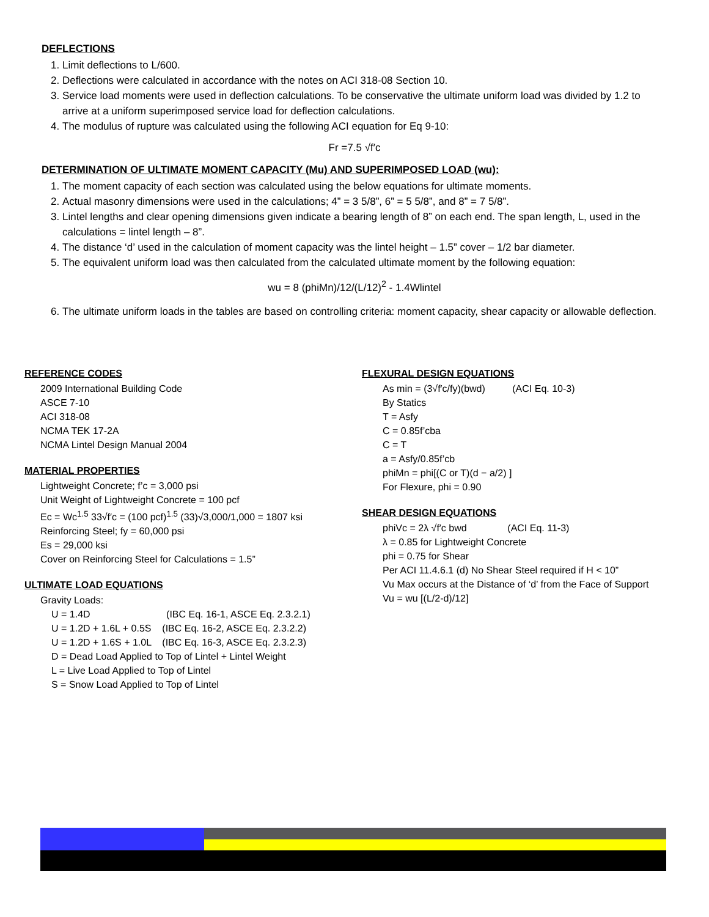DEFLECTIONS
1. Limit deflections to L/600.
2. Deflections were calculated in accordance with the notes on ACI 318-08 Section 10.
3. Service load moments were used in deflection calculations. To be conservative the ultimate uniform load was divided by 1.2 to arrive at a uniform superimposed service load for deflection calculations.
4. The modulus of rupture was calculated using the following ACI equation for Eq 9-10:
Fr =7.5 √f′c
DETERMINATION OF ULTIMATE MOMENT CAPACITY (Mu) AND SUPERIMPOSED LOAD (wu):
1. The moment capacity of each section was calculated using the below equations for ultimate moments.
2. Actual masonry dimensions were used in the calculations; 4” = 3 5/8”, 6” = 5 5/8”, and 8” = 7 5/8”.
3. Lintel lengths and clear opening dimensions given indicate a bearing length of 8” on each end. The span length, L, used in the calculations = lintel length – 8”.
4. The distance ‘d’ used in the calculation of moment capacity was the lintel height – 1.5” cover – 1/2 bar diameter.
5. The equivalent uniform load was then calculated from the calculated ultimate moment by the following equation:
wu = 8 (phiMn)/12/(L/12)<sup>2</sup> - 1.4Wlintel
6. The ultimate uniform loads in the tables are based on controlling criteria: moment capacity, shear capacity or allowable deflection.
REFERENCE CODES
2009 International Building Code
ASCE 7-10
ACI 318-08
NCMA TEK 17-2A
NCMA Lintel Design Manual 2004
MATERIAL PROPERTIES
Lightweight Concrete; f’c = 3,000 psi
Unit Weight of Lightweight Concrete = 100 pcf
Ec = Wc<sup>1.5</sup> 33√f′c = (100 pcf)<sup>1.5</sup> (33)√3,000/1,000 = 1807 ksi
Reinforcing Steel; fy = 60,000 psi
Es = 29,000 ksi
Cover on Reinforcing Steel for Calculations = 1.5”
ULTIMATE LOAD EQUATIONS
Gravity Loads:
U = 1.4D (IBC Eq. 16-1, ASCE Eq. 2.3.2.1)
U = 1.2D + 1.6L + 0.5S (IBC Eq. 16-2, ASCE Eq. 2.3.2.2)
U = 1.2D + 1.6S + 1.0L (IBC Eq. 16-3, ASCE Eq. 2.3.2.3)
D = Dead Load Applied to Top of Lintel + Lintel Weight
L = Live Load Applied to Top of Lintel
S = Snow Load Applied to Top of Lintel
FLEXURAL DESIGN EQUATIONS
As min = (3√f′c/fy)(bwd) (ACI Eq. 10-3)
By Statics
T = Asfy
C = 0.85f’cba
C = T
a = Asfy/0.85f’cb
phiMn = phi[(C or T)(d − a/2) ]
For Flexure, phi = 0.90
SHEAR DESIGN EQUATIONS
phiVc = 2λ √f′c bwd (ACI Eq. 11-3)
λ = 0.85 for Lightweight Concrete
phi = 0.75 for Shear
Per ACI 11.4.6.1 (d) No Shear Steel required if H < 10”
Vu Max occurs at the Distance of ‘d’ from the Face of Support
Vu = wu [(L/2-d)/12]